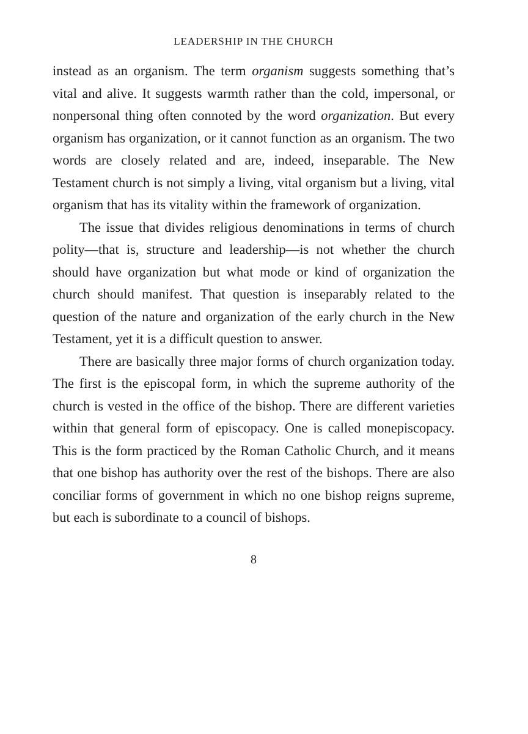LEADERSHIP IN THE CHURCH
instead as an organism. The term organism suggests some­thing that’s vital and alive. It suggests warmth rather than the cold, impersonal, or nonpersonal thing often connoted by the word organization. But every organism has organiza­tion, or it cannot function as an organism. The two words are closely related and are, indeed, inseparable. The New Testament church is not simply a living, vital organism but a living, vital organism that has its vitality within the frame­work of organization.
The issue that divides religious denominations in terms of church polity—that is, structure and leadership—is not whether the church should have organization but what mode or kind of organization the church should manifest. That question is inseparably related to the question of the nature and organization of the early church in the New Tes­tament, yet it is a difficult question to answer.
There are basically three major forms of church orga­nization today. The first is the episcopal form, in which the supreme authority of the church is vested in the office of the bishop. There are different varieties within that general form of episcopacy. One is called monepiscopacy. This is the form practiced by the Roman Catholic Church, and it means that one bishop has authority over the rest of the bishops. There are also conciliar forms of government in which no one bishop reigns supreme, but each is subordinate to a council of bishops.
8